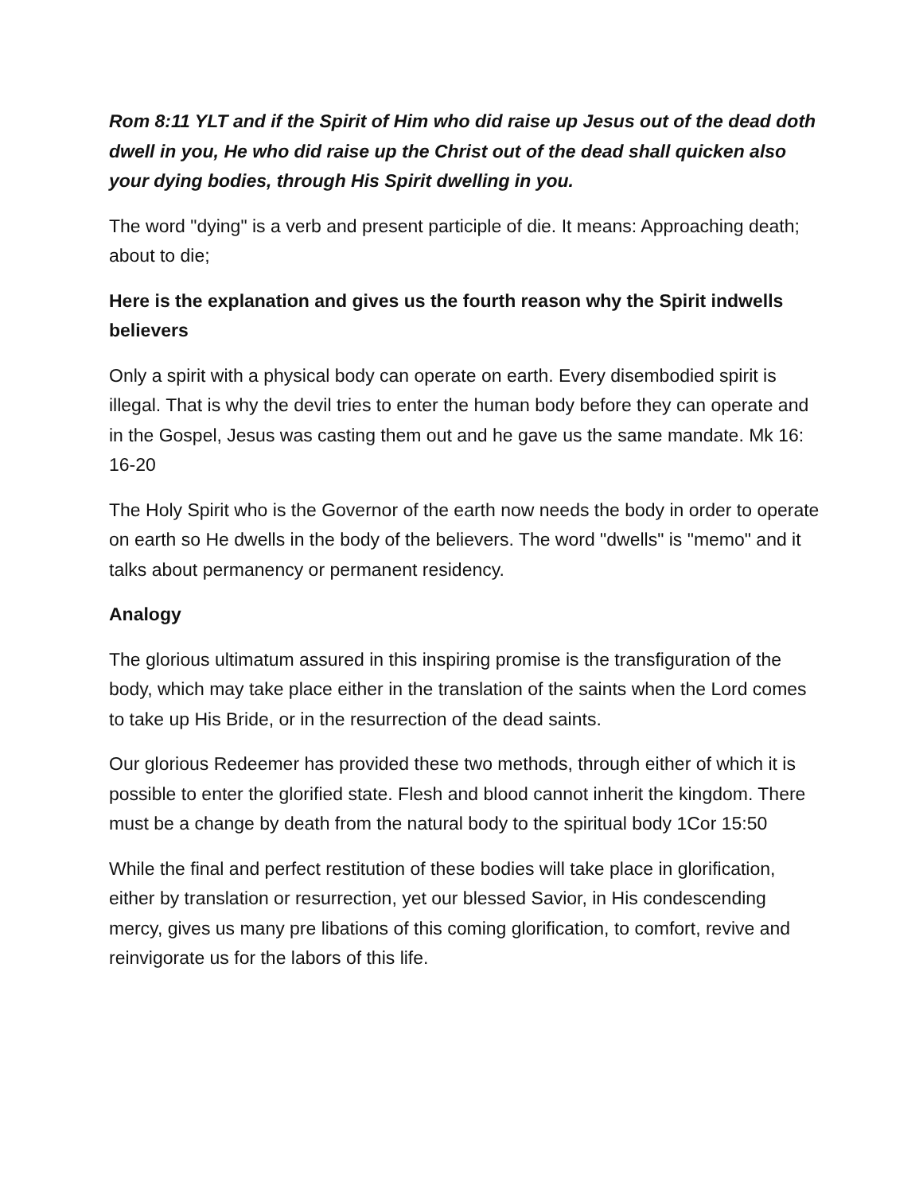Rom 8:11 YLT and if the Spirit of Him who did raise up Jesus out of the dead doth dwell in you, He who did raise up the Christ out of the dead shall quicken also your dying bodies, through His Spirit dwelling in you.
The word "dying" is a verb and present participle of die. It means: Approaching death; about to die;
Here is the explanation and gives us the fourth reason why the Spirit indwells believers
Only a spirit with a physical body can operate on earth. Every disembodied spirit is illegal. That is why the devil tries to enter the human body before they can operate and in the Gospel, Jesus was casting them out and he gave us the same mandate. Mk 16: 16-20
The Holy Spirit who is the Governor of the earth now needs the body in order to operate on earth so He dwells in the body of the believers. The word "dwells" is "memo" and it talks about permanency or permanent residency.
Analogy
The glorious ultimatum assured in this inspiring promise is the transfiguration of the body, which may take place either in the translation of the saints when the Lord comes to take up His Bride, or in the resurrection of the dead saints.
Our glorious Redeemer has provided these two methods, through either of which it is possible to enter the glorified state. Flesh and blood cannot inherit the kingdom. There must be a change by death from the natural body to the spiritual body 1Cor 15:50
While the final and perfect restitution of these bodies will take place in glorification, either by translation or resurrection, yet our blessed Savior, in His condescending mercy, gives us many pre libations of this coming glorification, to comfort, revive and reinvigorate us for the labors of this life.